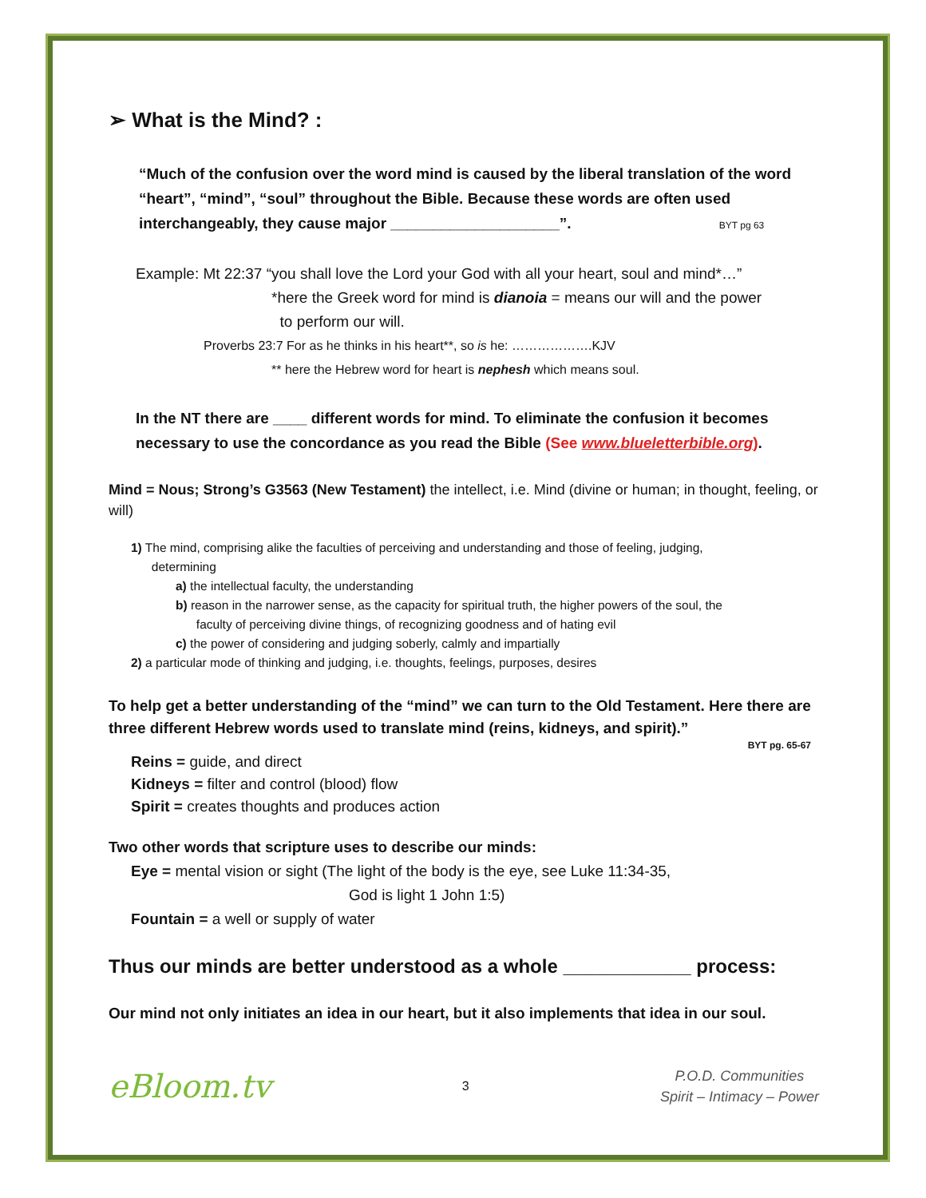➢ What is the Mind? :
“Much of the confusion over the word mind is caused by the liberal translation of the word “heart”, “mind”, “soul” throughout the Bible. Because these words are often used interchangeably, they cause major ____________________”. BYT pg 63
Example: Mt 22:37 “you shall love the Lord your God with all your heart, soul and mind*…”
*here the Greek word for mind is dianoia = means our will and the power
to perform our will.
Proverbs 23:7 For as he thinks in his heart**, so is he: ……………….KJV
** here the Hebrew word for heart is nephesh which means soul.
In the NT there are ____ different words for mind. To eliminate the confusion it becomes necessary to use the concordance as you read the Bible (See www.blueletterbible.org).
Mind = Nous; Strong’s G3563 (New Testament) the intellect, i.e. Mind (divine or human; in thought, feeling, or will)
1) The mind, comprising alike the faculties of perceiving and understanding and those of feeling, judging,
determining
a) the intellectual faculty, the understanding
b) reason in the narrower sense, as the capacity for spiritual truth, the higher powers of the soul, the
faculty of perceiving divine things, of recognizing goodness and of hating evil
c) the power of considering and judging soberly, calmly and impartially
2) a particular mode of thinking and judging, i.e. thoughts, feelings, purposes, desires
To help get a better understanding of the “mind” we can turn to the Old Testament. Here there are three different Hebrew words used to translate mind (reins, kidneys, and spirit).”
BYT pg. 65-67
Reins = guide, and direct
Kidneys = filter and control (blood) flow
Spirit = creates thoughts and produces action
Two other words that scripture uses to describe our minds:
Eye = mental vision or sight (The light of the body is the eye, see Luke 11:34-35,
God is light 1 John 1:5)
Fountain = a well or supply of water
Thus our minds are better understood as a whole ____________ process:
Our mind not only initiates an idea in our heart, but it also implements that idea in our soul.
eBloom.tv
3
P.O.D. Communities
Spirit – Intimacy – Power